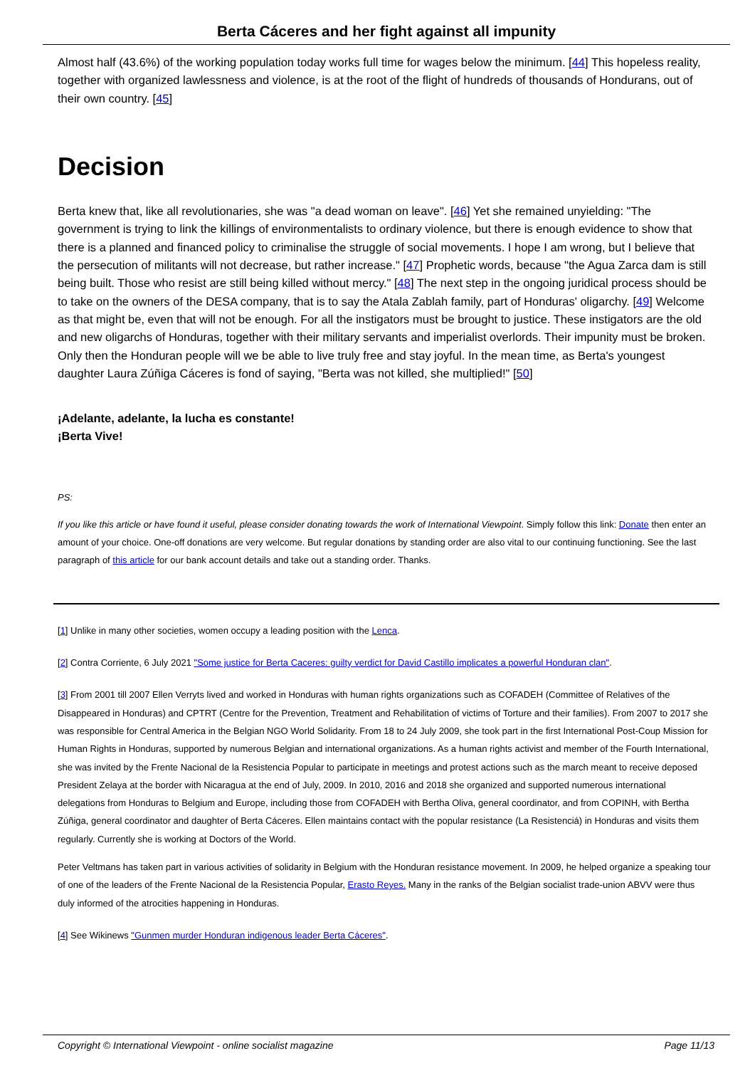Berta Cáceres and her fight against all impunity
Almost half (43.6%) of the working population today works full time for wages below the minimum. [44] This hopeless reality, together with organized lawlessness and violence, is at the root of the flight of hundreds of thousands of Hondurans, out of their own country. [45]
Decision
Berta knew that, like all revolutionaries, she was "a dead woman on leave". [46] Yet she remained unyielding: "The government is trying to link the killings of environmentalists to ordinary violence, but there is enough evidence to show that there is a planned and financed policy to criminalise the struggle of social movements. I hope I am wrong, but I believe that the persecution of militants will not decrease, but rather increase." [47] Prophetic words, because "the Agua Zarca dam is still being built. Those who resist are still being killed without mercy." [48] The next step in the ongoing juridical process should be to take on the owners of the DESA company, that is to say the Atala Zablah family, part of Honduras' oligarchy. [49] Welcome as that might be, even that will not be enough. For all the instigators must be brought to justice. These instigators are the old and new oligarchs of Honduras, together with their military servants and imperialist overlords. Their impunity must be broken. Only then the Honduran people will we be able to live truly free and stay joyful. In the mean time, as Berta's youngest daughter Laura Zúñiga Cáceres is fond of saying, "Berta was not killed, she multiplied!" [50]
¡Adelante, adelante, la lucha es constante!
¡Berta Vive!
PS:
If you like this article or have found it useful, please consider donating towards the work of International Viewpoint. Simply follow this link: Donate then enter an amount of your choice. One-off donations are very welcome. But regular donations by standing order are also vital to our continuing functioning. See the last paragraph of this article for our bank account details and take out a standing order. Thanks.
[1] Unlike in many other societies, women occupy a leading position with the Lenca.
[2] Contra Corriente, 6 July 2021 "Some justice for Berta Caceres: guilty verdict for David Castillo implicates a powerful Honduran clan".
[3] From 2001 till 2007 Ellen Verryts lived and worked in Honduras with human rights organizations such as COFADEH (Committee of Relatives of the Disappeared in Honduras) and CPTRT (Centre for the Prevention, Treatment and Rehabilitation of victims of Torture and their families). From 2007 to 2017 she was responsible for Central America in the Belgian NGO World Solidarity. From 18 to 24 July 2009, she took part in the first International Post-Coup Mission for Human Rights in Honduras, supported by numerous Belgian and international organizations. As a human rights activist and member of the Fourth International, she was invited by the Frente Nacional de la Resistencia Popular to participate in meetings and protest actions such as the march meant to receive deposed President Zelaya at the border with Nicaragua at the end of July, 2009. In 2010, 2016 and 2018 she organized and supported numerous international delegations from Honduras to Belgium and Europe, including those from COFADEH with Bertha Oliva, general coordinator, and from COPINH, with Bertha Zúñiga, general coordinator and daughter of Berta Cáceres. Ellen maintains contact with the popular resistance (La Resistenciá) in Honduras and visits them regularly. Currently she is working at Doctors of the World.
Peter Veltmans has taken part in various activities of solidarity in Belgium with the Honduran resistance movement. In 2009, he helped organize a speaking tour of one of the leaders of the Frente Nacional de la Resistencia Popular, Erasto Reyes. Many in the ranks of the Belgian socialist trade-union ABVV were thus duly informed of the atrocities happening in Honduras.
[4] See Wikinews "Gunmen murder Honduran indigenous leader Berta Cáceres".
Copyright © International Viewpoint - online socialist magazine Page 11/13